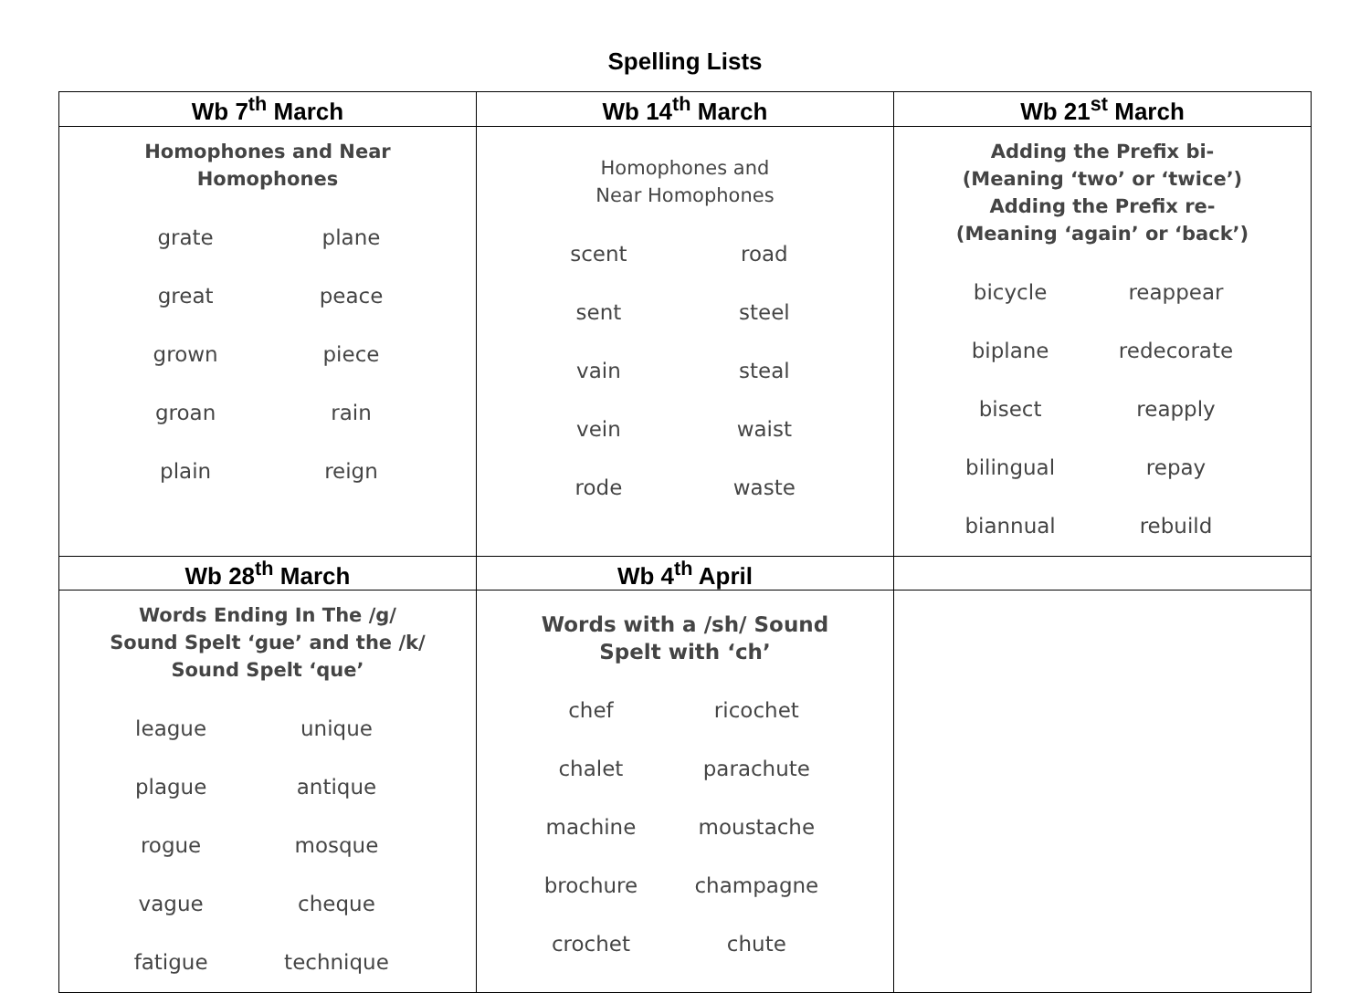Spelling Lists
| Wb 7<sup>th</sup> March | Wb 14<sup>th</sup> March | Wb 21<sup>st</sup> March |
| --- | --- | --- |
| Homophones and Near Homophones / grate / plane / / great / peace / / grown / piece / / groan / rain / / plain / reign / | Homophones and Near Homophones / scent / road / / sent / steel / / vain / steal / / vein / waist / / rode / waste / | Adding the Prefix bi- (Meaning ‘two’ or ‘twice’) Adding the Prefix re- (Meaning ‘again’ or ‘back’) / bicycle / reappear / / biplane / redecorate / / bisect / reapply / / bilingual / repay / / biannual / rebuild / |
| Wb 28<sup>th</sup> March | Wb 4<sup>th</sup> April | |
| Words Ending In The /g/ Sound Spelt ‘gue’ and the /k/ Sound Spelt ‘que’ / league / unique / / plague / antique / / rogue / mosque / / vague / cheque / / fatigue / technique / | Words with a /sh/ Sound Spelt with ‘ch’ / chef / ricochet / / chalet / parachute / / machine / moustache / / brochure / champagne / / crochet / chute / | |